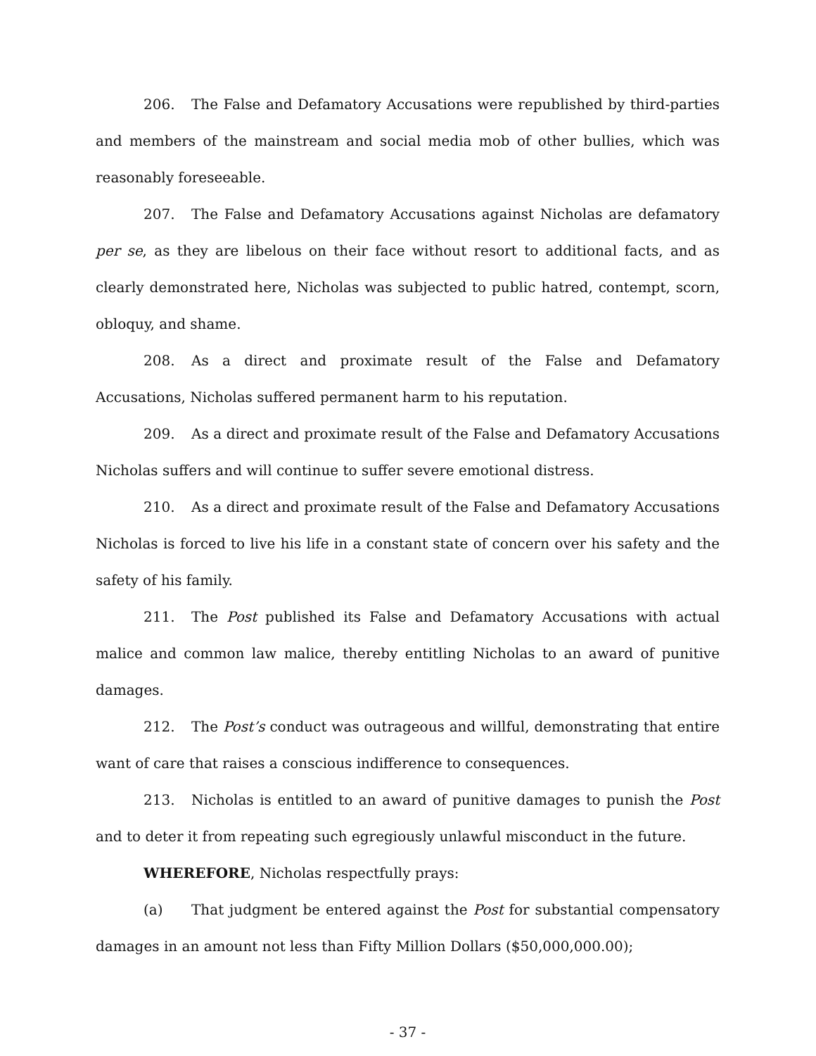206. The False and Defamatory Accusations were republished by third-parties and members of the mainstream and social media mob of other bullies, which was reasonably foreseeable.
207. The False and Defamatory Accusations against Nicholas are defamatory per se, as they are libelous on their face without resort to additional facts, and as clearly demonstrated here, Nicholas was subjected to public hatred, contempt, scorn, obloquy, and shame.
208. As a direct and proximate result of the False and Defamatory Accusations, Nicholas suffered permanent harm to his reputation.
209. As a direct and proximate result of the False and Defamatory Accusations Nicholas suffers and will continue to suffer severe emotional distress.
210. As a direct and proximate result of the False and Defamatory Accusations Nicholas is forced to live his life in a constant state of concern over his safety and the safety of his family.
211. The Post published its False and Defamatory Accusations with actual malice and common law malice, thereby entitling Nicholas to an award of punitive damages.
212. The Post’s conduct was outrageous and willful, demonstrating that entire want of care that raises a conscious indifference to consequences.
213. Nicholas is entitled to an award of punitive damages to punish the Post and to deter it from repeating such egregiously unlawful misconduct in the future.
WHEREFORE, Nicholas respectfully prays:
(a) That judgment be entered against the Post for substantial compensatory damages in an amount not less than Fifty Million Dollars ($50,000,000.00);
- 37 -